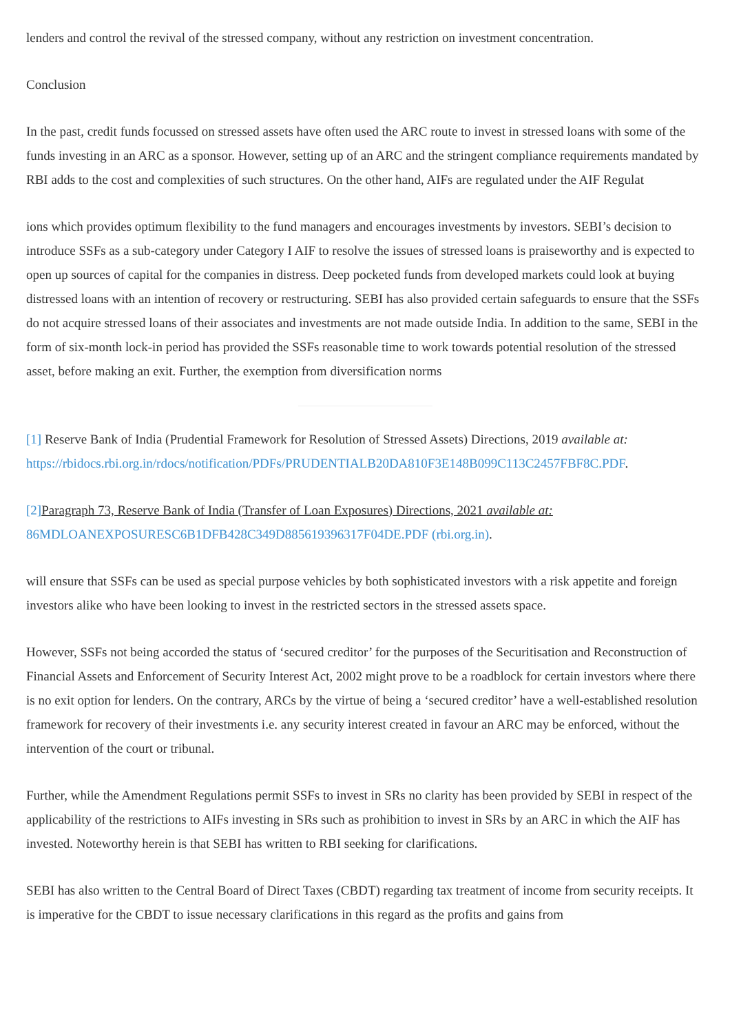lenders and control the revival of the stressed company, without any restriction on investment concentration.
Conclusion
In the past, credit funds focussed on stressed assets have often used the ARC route to invest in stressed loans with some of the funds investing in an ARC as a sponsor. However, setting up of an ARC and the stringent compliance requirements mandated by RBI adds to the cost and complexities of such structures. On the other hand, AIFs are regulated under the AIF Regulat
ions which provides optimum flexibility to the fund managers and encourages investments by investors. SEBI’s decision to introduce SSFs as a sub-category under Category I AIF to resolve the issues of stressed loans is praiseworthy and is expected to open up sources of capital for the companies in distress. Deep pocketed funds from developed markets could look at buying distressed loans with an intention of recovery or restructuring. SEBI has also provided certain safeguards to ensure that the SSFs do not acquire stressed loans of their associates and investments are not made outside India. In addition to the same, SEBI in the form of six-month lock-in period has provided the SSFs reasonable time to work towards potential resolution of the stressed asset, before making an exit. Further, the exemption from diversification norms
[1] Reserve Bank of India (Prudential Framework for Resolution of Stressed Assets) Directions, 2019 available at: https://rbidocs.rbi.org.in/rdocs/notification/PDFs/PRUDENTIALB20DA810F3E148B099C113C2457FBF8C.PDF.
[2] Paragraph 73, Reserve Bank of India (Transfer of Loan Exposures) Directions, 2021 available at: 86MDLOANEXPOSURESC6B1DFB428C349D885619396317F04DE.PDF (rbi.org.in).
will ensure that SSFs can be used as special purpose vehicles by both sophisticated investors with a risk appetite and foreign investors alike who have been looking to invest in the restricted sectors in the stressed assets space.
However, SSFs not being accorded the status of ‘secured creditor’ for the purposes of the Securitisation and Reconstruction of Financial Assets and Enforcement of Security Interest Act, 2002 might prove to be a roadblock for certain investors where there is no exit option for lenders. On the contrary, ARCs by the virtue of being a ‘secured creditor’ have a well-established resolution framework for recovery of their investments i.e. any security interest created in favour an ARC may be enforced, without the intervention of the court or tribunal.
Further, while the Amendment Regulations permit SSFs to invest in SRs no clarity has been provided by SEBI in respect of the applicability of the restrictions to AIFs investing in SRs such as prohibition to invest in SRs by an ARC in which the AIF has invested. Noteworthy herein is that SEBI has written to RBI seeking for clarifications.
SEBI has also written to the Central Board of Direct Taxes (CBDT) regarding tax treatment of income from security receipts. It is imperative for the CBDT to issue necessary clarifications in this regard as the profits and gains from